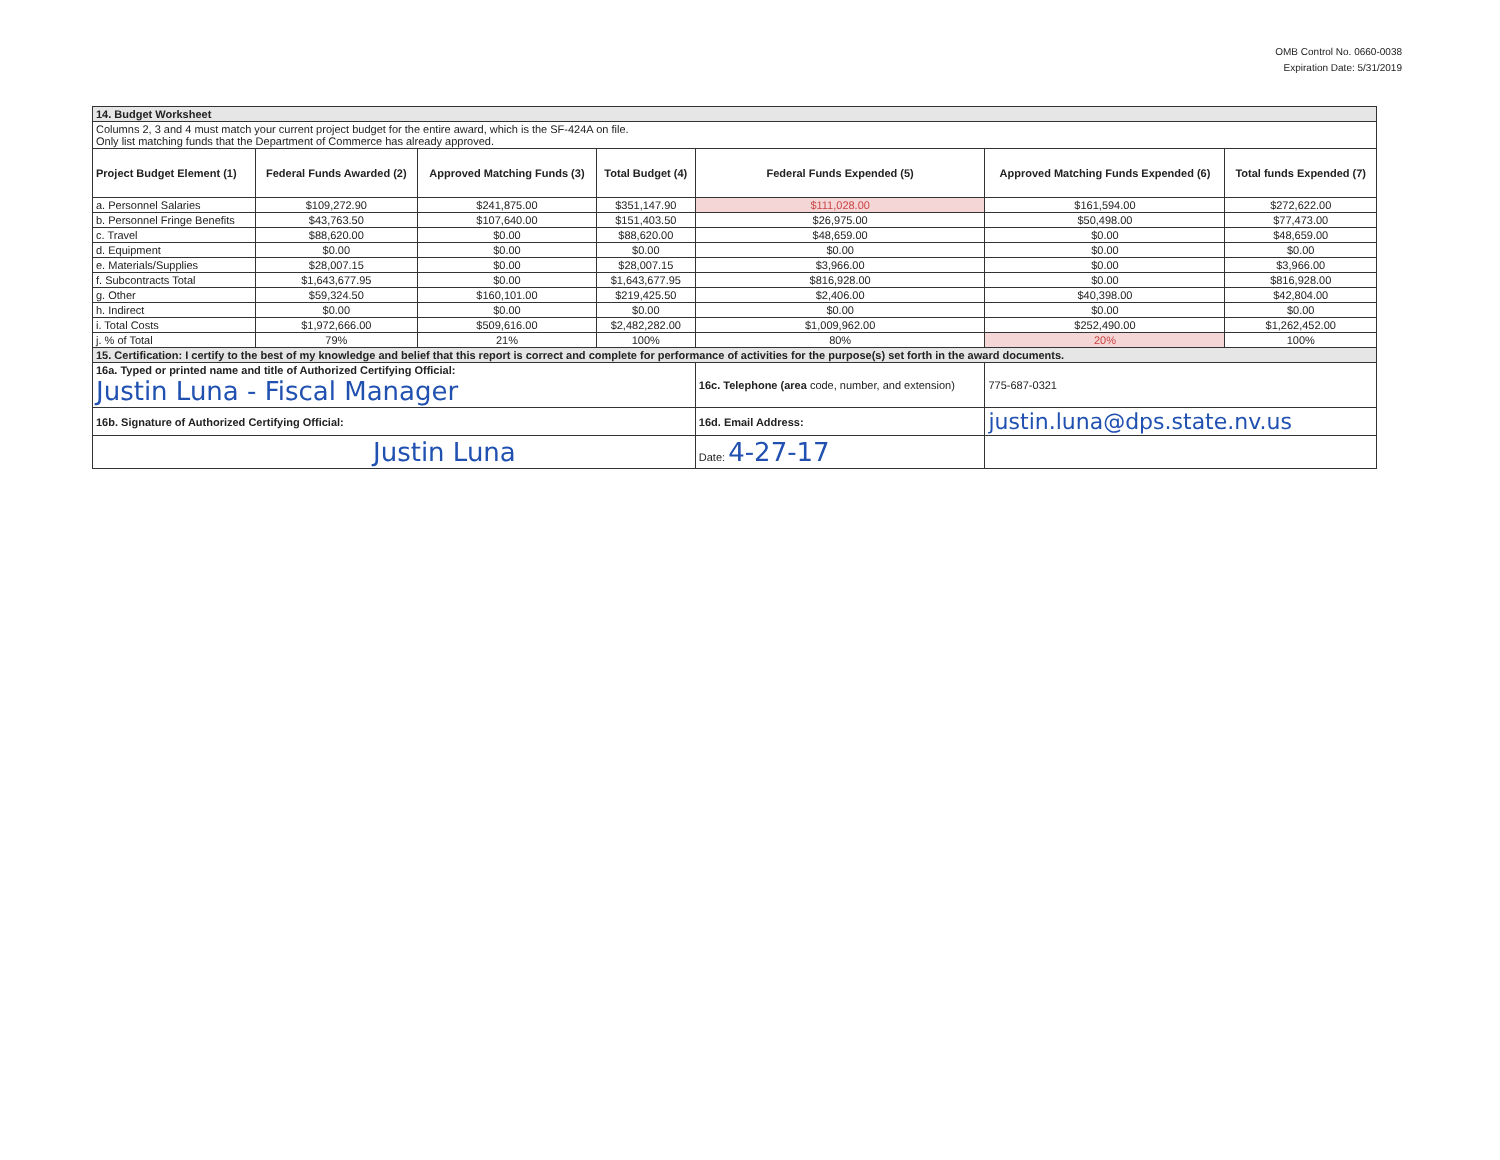OMB Control No. 0660-0038
Expiration Date: 5/31/2019
| 14. Budget Worksheet | | | | | | |
| Columns 2, 3 and 4 must match your current project budget for the entire award, which is the SF-424A on file. Only list matching funds that the Department of Commerce has already approved. | | | | | | |
| Project Budget Element (1) | Federal Funds Awarded (2) | Approved Matching Funds (3) | Total Budget (4) | Federal Funds Expended (5) | Approved Matching Funds Expended (6) | Total funds Expended (7) |
| a. Personnel Salaries | $109,272.90 | $241,875.00 | $351,147.90 | $111,028.00 | $161,594.00 | $272,622.00 |
| b. Personnel Fringe Benefits | $43,763.50 | $107,640.00 | $151,403.50 | $26,975.00 | $50,498.00 | $77,473.00 |
| c. Travel | $88,620.00 | $0.00 | $88,620.00 | $48,659.00 | $0.00 | $48,659.00 |
| d. Equipment | $0.00 | $0.00 | $0.00 | $0.00 | $0.00 | $0.00 |
| e. Materials/Supplies | $28,007.15 | $0.00 | $28,007.15 | $3,966.00 | $0.00 | $3,966.00 |
| f. Subcontracts Total | $1,643,677.95 | $0.00 | $1,643,677.95 | $816,928.00 | $0.00 | $816,928.00 |
| g. Other | $59,324.50 | $160,101.00 | $219,425.50 | $2,406.00 | $40,398.00 | $42,804.00 |
| h. Indirect | $0.00 | $0.00 | $0.00 | $0.00 | $0.00 | $0.00 |
| i. Total Costs | $1,972,666.00 | $509,616.00 | $2,482,282.00 | $1,009,962.00 | $252,490.00 | $1,262,452.00 |
| j. % of Total | 79% | 21% | 100% | 80% | 20% | 100% |
| 15. Certification: I certify to the best of my knowledge and belief that this report is correct and complete for performance of activities for the purpose(s) set forth in the award documents. | | | | | | |
| 16a. Typed or printed name and title of Authorized Certifying Official: Justin Luna - Fiscal Manager | | | | 16c. Telephone (area code, number, and extension) | 775-687-0321 | |
| 16b. Signature of Authorized Certifying Official: | | | | 16d. Email Address: | justin.luna@dps.state.nv.us | |
| Justin Luna | | | | Date: 4-27-17 | | |